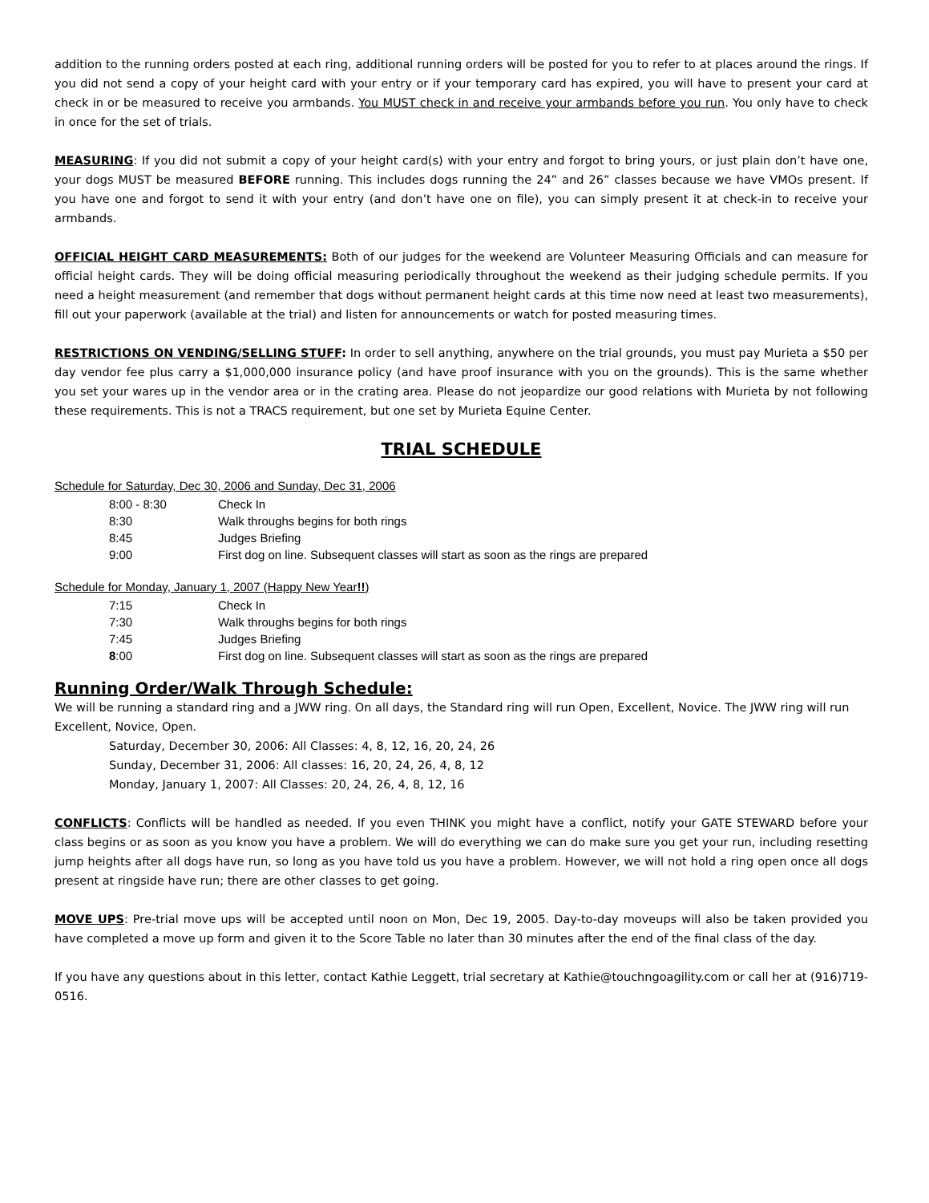addition to the running orders posted at each ring, additional running orders will be posted for you to refer to at places around the rings. If you did not send a copy of your height card with your entry or if your temporary card has expired, you will have to present your card at check in or be measured to receive you armbands. You MUST check in and receive your armbands before you run. You only have to check in once for the set of trials.
MEASURING: If you did not submit a copy of your height card(s) with your entry and forgot to bring yours, or just plain don’t have one, your dogs MUST be measured BEFORE running. This includes dogs running the 24” and 26” classes because we have VMOs present. If you have one and forgot to send it with your entry (and don’t have one on file), you can simply present it at check-in to receive your armbands.
OFFICIAL HEIGHT CARD MEASUREMENTS: Both of our judges for the weekend are Volunteer Measuring Officials and can measure for official height cards. They will be doing official measuring periodically throughout the weekend as their judging schedule permits. If you need a height measurement (and remember that dogs without permanent height cards at this time now need at least two measurements), fill out your paperwork (available at the trial) and listen for announcements or watch for posted measuring times.
RESTRICTIONS ON VENDING/SELLING STUFF: In order to sell anything, anywhere on the trial grounds, you must pay Murieta a $50 per day vendor fee plus carry a $1,000,000 insurance policy (and have proof insurance with you on the grounds). This is the same whether you set your wares up in the vendor area or in the crating area. Please do not jeopardize our good relations with Murieta by not following these requirements. This is not a TRACS requirement, but one set by Murieta Equine Center.
TRIAL SCHEDULE
Schedule for Saturday, Dec 30, 2006 and Sunday, Dec 31, 2006
| 8:00 - 8:30 | Check In |
| 8:30 | Walk throughs begins for both rings |
| 8:45 | Judges Briefing |
| 9:00 | First dog on line. Subsequent classes will start as soon as the rings are prepared |
Schedule for Monday, January 1, 2007 (Happy New Year!!)
| 7:15 | Check In |
| 7:30 | Walk throughs begins for both rings |
| 7:45 | Judges Briefing |
| 8 :00 | First dog on line. Subsequent classes will start as soon as the rings are prepared |
Running Order/Walk Through Schedule:
We will be running a standard ring and a JWW ring. On all days, the Standard ring will run Open, Excellent, Novice. The JWW ring will run Excellent, Novice, Open.
Saturday, December 30, 2006: All Classes: 4, 8, 12, 16, 20, 24, 26
Sunday, December 31, 2006: All classes: 16, 20, 24, 26, 4, 8, 12
Monday, January 1, 2007: All Classes: 20, 24, 26, 4, 8, 12, 16
CONFLICTS: Conflicts will be handled as needed. If you even THINK you might have a conflict, notify your GATE STEWARD before your class begins or as soon as you know you have a problem. We will do everything we can do make sure you get your run, including resetting jump heights after all dogs have run, so long as you have told us you have a problem. However, we will not hold a ring open once all dogs present at ringside have run; there are other classes to get going.
MOVE UPS: Pre-trial move ups will be accepted until noon on Mon, Dec 19, 2005. Day-to-day moveups will also be taken provided you have completed a move up form and given it to the Score Table no later than 30 minutes after the end of the final class of the day.
If you have any questions about in this letter, contact Kathie Leggett, trial secretary at Kathie@touchngoagility.com or call her at (916)719-0516.